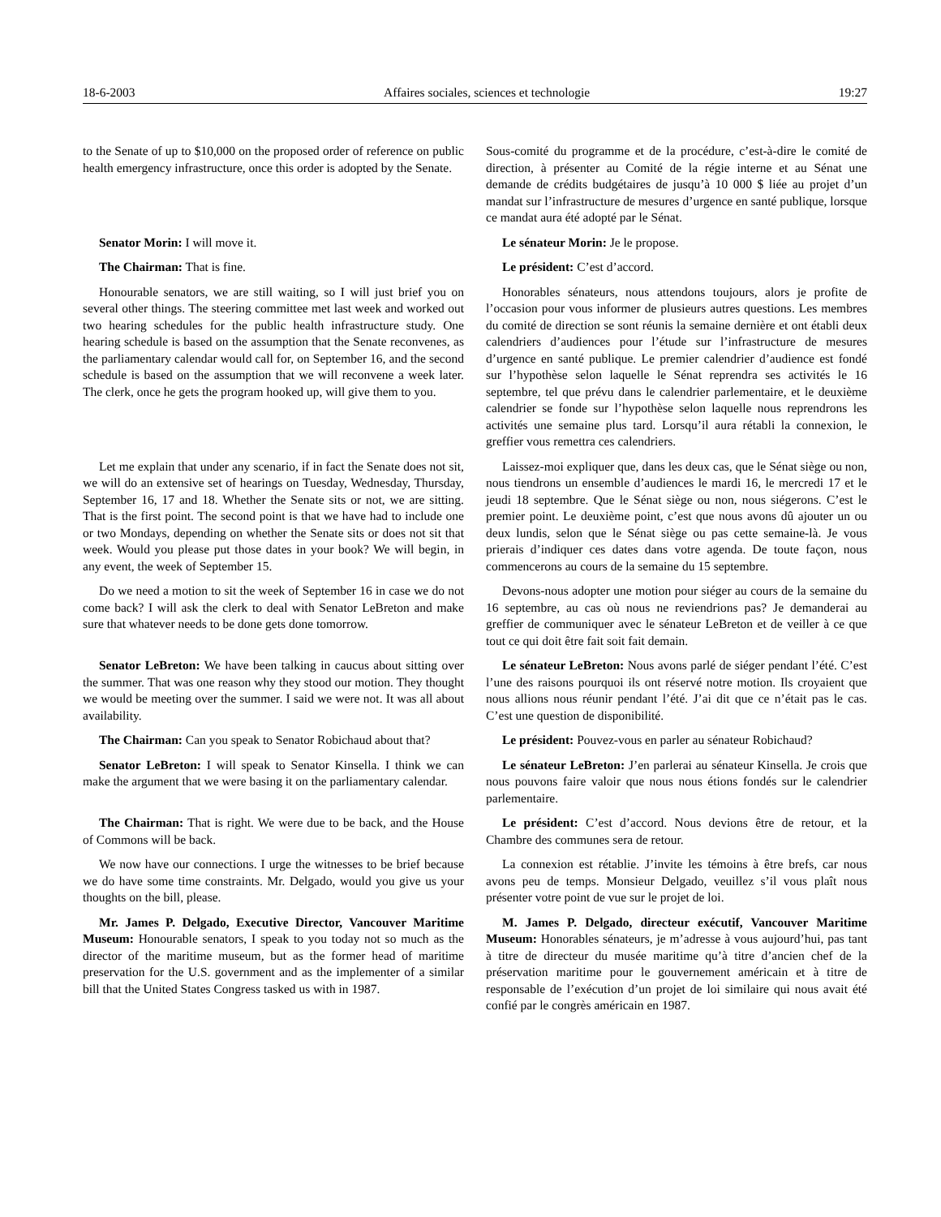18-6-2003 Affaires sociales, sciences et technologie 19:27
to the Senate of up to $10,000 on the proposed order of reference on public health emergency infrastructure, once this order is adopted by the Senate.
Sous-comité du programme et de la procédure, c’est-à-dire le comité de direction, à présenter au Comité de la régie interne et au Sénat une demande de crédits budgétaires de jusqu’à 10 000 $ liée au projet d’un mandat sur l’infrastructure de mesures d’urgence en santé publique, lorsque ce mandat aura été adopté par le Sénat.
Senator Morin: I will move it. Le sénateur Morin: Je le propose.
The Chairman: That is fine. Le président: C’est d’accord.
Honourable senators, we are still waiting, so I will just brief you on several other things. The steering committee met last week and worked out two hearing schedules for the public health infrastructure study. One hearing schedule is based on the assumption that the Senate reconvenes, as the parliamentary calendar would call for, on September 16, and the second schedule is based on the assumption that we will reconvene a week later. The clerk, once he gets the program hooked up, will give them to you.
Honorables sénateurs, nous attendons toujours, alors je profite de l’occasion pour vous informer de plusieurs autres questions. Les membres du comité de direction se sont réunis la semaine dernière et ont établi deux calendriers d’audiences pour l’étude sur l’infrastructure de mesures d’urgence en santé publique. Le premier calendrier d’audience est fondé sur l’hypothèse selon laquelle le Sénat reprendra ses activités le 16 septembre, tel que prévu dans le calendrier parlementaire, et le deuxième calendrier se fonde sur l’hypothèse selon laquelle nous reprendrons les activités une semaine plus tard. Lorsqu’il aura rétabli la connexion, le greffier vous remettra ces calendriers.
Let me explain that under any scenario, if in fact the Senate does not sit, we will do an extensive set of hearings on Tuesday, Wednesday, Thursday, September 16, 17 and 18. Whether the Senate sits or not, we are sitting. That is the first point. The second point is that we have had to include one or two Mondays, depending on whether the Senate sits or does not sit that week. Would you please put those dates in your book? We will begin, in any event, the week of September 15.
Laissez-moi expliquer que, dans les deux cas, que le Sénat siège ou non, nous tiendrons un ensemble d’audiences le mardi 16, le mercredi 17 et le jeudi 18 septembre. Que le Sénat siège ou non, nous siégerons. C’est le premier point. Le deuxième point, c’est que nous avons dû ajouter un ou deux lundis, selon que le Sénat siège ou pas cette semaine-là. Je vous prierais d’indiquer ces dates dans votre agenda. De toute façon, nous commencerons au cours de la semaine du 15 septembre.
Do we need a motion to sit the week of September 16 in case we do not come back? I will ask the clerk to deal with Senator LeBreton and make sure that whatever needs to be done gets done tomorrow.
Devons-nous adopter une motion pour siéger au cours de la semaine du 16 septembre, au cas où nous ne reviendrions pas? Je demanderai au greffier de communiquer avec le sénateur LeBreton et de veiller à ce que tout ce qui doit être fait soit fait demain.
Senator LeBreton: We have been talking in caucus about sitting over the summer. That was one reason why they stood our motion. They thought we would be meeting over the summer. I said we were not. It was all about availability.
Le sénateur LeBreton: Nous avons parlé de siéger pendant l’été. C’est l’une des raisons pourquoi ils ont réservé notre motion. Ils croyaient que nous allions nous réunir pendant l’été. J’ai dit que ce n’était pas le cas. C’est une question de disponibilité.
The Chairman: Can you speak to Senator Robichaud about that?
Le président: Pouvez-vous en parler au sénateur Robichaud?
Senator LeBreton: I will speak to Senator Kinsella. I think we can make the argument that we were basing it on the parliamentary calendar.
Le sénateur LeBreton: J’en parlerai au sénateur Kinsella. Je crois que nous pouvons faire valoir que nous nous étions fondés sur le calendrier parlementaire.
The Chairman: That is right. We were due to be back, and the House of Commons will be back.
Le président: C’est d’accord. Nous devions être de retour, et la Chambre des communes sera de retour.
We now have our connections. I urge the witnesses to be brief because we do have some time constraints. Mr. Delgado, would you give us your thoughts on the bill, please.
La connexion est rétablie. J’invite les témoins à être brefs, car nous avons peu de temps. Monsieur Delgado, veuillez s’il vous plaît nous présenter votre point de vue sur le projet de loi.
Mr. James P. Delgado, Executive Director, Vancouver Maritime Museum: Honourable senators, I speak to you today not so much as the director of the maritime museum, but as the former head of maritime preservation for the U.S. government and as the implementer of a similar bill that the United States Congress tasked us with in 1987.
M. James P. Delgado, directeur exécutif, Vancouver Maritime Museum: Honorables sénateurs, je m’adresse à vous aujourd’hui, pas tant à titre de directeur du musée maritime qu’à titre d’ancien chef de la préservation maritime pour le gouvernement américain et à titre de responsable de l’exécution d’un projet de loi similaire qui nous avait été confié par le congrès américain en 1987.